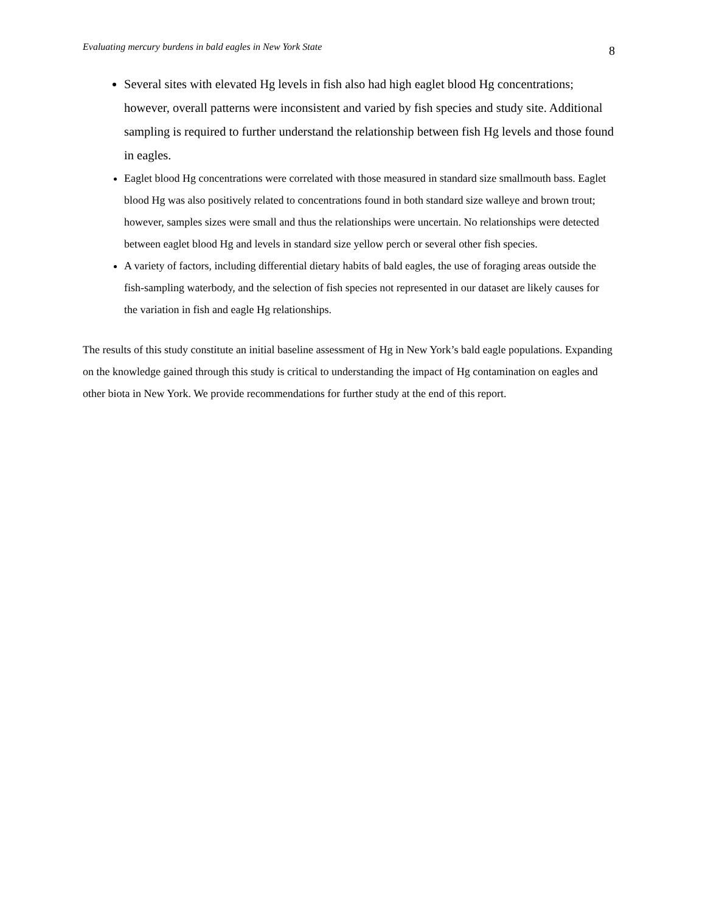Evaluating mercury burdens in bald eagles in New York State 8
Several sites with elevated Hg levels in fish also had high eaglet blood Hg concentrations; however, overall patterns were inconsistent and varied by fish species and study site. Additional sampling is required to further understand the relationship between fish Hg levels and those found in eagles.
Eaglet blood Hg concentrations were correlated with those measured in standard size smallmouth bass. Eaglet blood Hg was also positively related to concentrations found in both standard size walleye and brown trout; however, samples sizes were small and thus the relationships were uncertain. No relationships were detected between eaglet blood Hg and levels in standard size yellow perch or several other fish species.
A variety of factors, including differential dietary habits of bald eagles, the use of foraging areas outside the fish-sampling waterbody, and the selection of fish species not represented in our dataset are likely causes for the variation in fish and eagle Hg relationships.
The results of this study constitute an initial baseline assessment of Hg in New York’s bald eagle populations. Expanding on the knowledge gained through this study is critical to understanding the impact of Hg contamination on eagles and other biota in New York. We provide recommendations for further study at the end of this report.